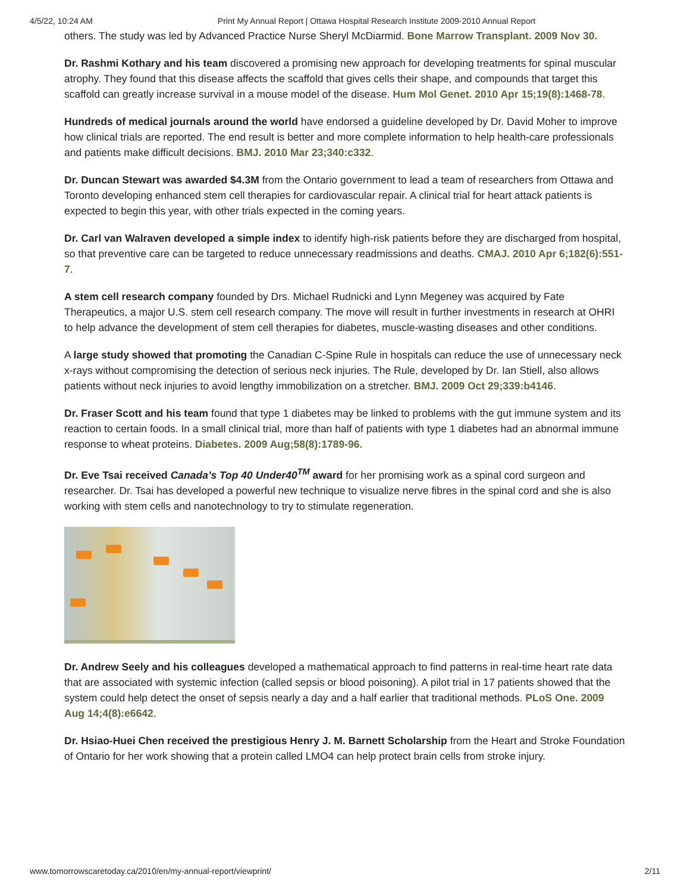4/5/22, 10:24 AM Print My Annual Report | Ottawa Hospital Research Institute 2009-2010 Annual Report
others. The study was led by Advanced Practice Nurse Sheryl McDiarmid. Bone Marrow Transplant. 2009 Nov 30.
Dr. Rashmi Kothary and his team discovered a promising new approach for developing treatments for spinal muscular atrophy. They found that this disease affects the scaffold that gives cells their shape, and compounds that target this scaffold can greatly increase survival in a mouse model of the disease. Hum Mol Genet. 2010 Apr 15;19(8):1468-78.
Hundreds of medical journals around the world have endorsed a guideline developed by Dr. David Moher to improve how clinical trials are reported. The end result is better and more complete information to help health-care professionals and patients make difficult decisions. BMJ. 2010 Mar 23;340:c332.
Dr. Duncan Stewart was awarded $4.3M from the Ontario government to lead a team of researchers from Ottawa and Toronto developing enhanced stem cell therapies for cardiovascular repair. A clinical trial for heart attack patients is expected to begin this year, with other trials expected in the coming years.
Dr. Carl van Walraven developed a simple index to identify high-risk patients before they are discharged from hospital, so that preventive care can be targeted to reduce unnecessary readmissions and deaths. CMAJ. 2010 Apr 6;182(6):551-7.
A stem cell research company founded by Drs. Michael Rudnicki and Lynn Megeney was acquired by Fate Therapeutics, a major U.S. stem cell research company. The move will result in further investments in research at OHRI to help advance the development of stem cell therapies for diabetes, muscle-wasting diseases and other conditions.
A large study showed that promoting the Canadian C-Spine Rule in hospitals can reduce the use of unnecessary neck x-rays without compromising the detection of serious neck injuries. The Rule, developed by Dr. Ian Stiell, also allows patients without neck injuries to avoid lengthy immobilization on a stretcher. BMJ. 2009 Oct 29;339:b4146.
Dr. Fraser Scott and his team found that type 1 diabetes may be linked to problems with the gut immune system and its reaction to certain foods. In a small clinical trial, more than half of patients with type 1 diabetes had an abnormal immune response to wheat proteins. Diabetes. 2009 Aug;58(8):1789-96.
Dr. Eve Tsai received Canada’s Top 40 Under40<sup>TM</sup> award for her promising work as a spinal cord surgeon and researcher. Dr. Tsai has developed a powerful new technique to visualize nerve fibres in the spinal cord and she is also working with stem cells and nanotechnology to try to stimulate regeneration.
Dr. Andrew Seely and his colleagues developed a mathematical approach to find patterns in real-time heart rate data that are associated with systemic infection (called sepsis or blood poisoning). A pilot trial in 17 patients showed that the system could help detect the onset of sepsis nearly a day and a half earlier that traditional methods. PLoS One. 2009 Aug 14;4(8):e6642.
Dr. Hsiao-Huei Chen received the prestigious Henry J. M. Barnett Scholarship from the Heart and Stroke Foundation of Ontario for her work showing that a protein called LMO4 can help protect brain cells from stroke injury.
www.tomorrowscaretoday.ca/2010/en/my-annual-report/viewprint/ 2/11